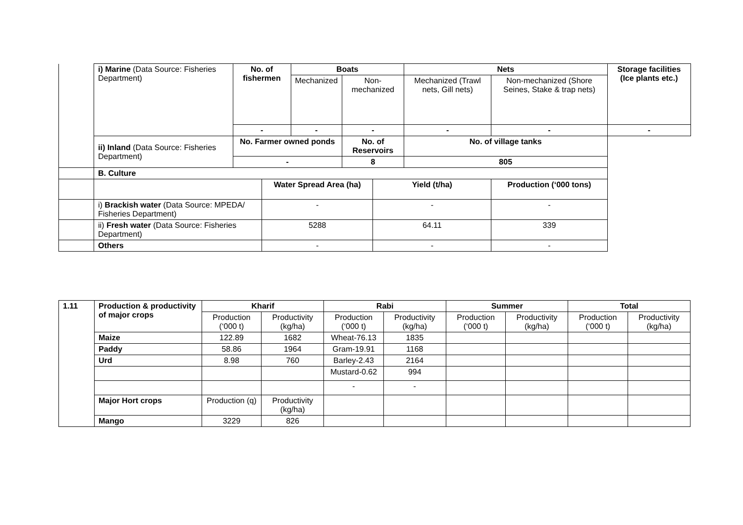| | i) Marine (Data Source: Fisheries Department) | No. of fishermen | | Boats | | | Nets | | | Storage facilities (Ice plants etc.) |
| | | | | Mechanized | Non-mechanized | | Mechanized (Trawl nets, Gill nets) | Non-mechanized (Shore Seines, Stake & trap nets) | | |
| | | - | | - | - | | - | - | | - |
| | ii) Inland (Data Source: Fisheries Department) | No. Farmer owned ponds | | | No. of Reservoirs | | No. of village tanks | | | |
| | | - | | | 8 | | 805 | | | |
| | B. Culture | | | | | | | | | |
| | | | Water Spread Area (ha) | | | Yield (t/ha) | | | Production (‘000 tons) | |
| | i) Brackish water (Data Source: MPEDA/ Fisheries Department) | | - | | | - | | | - | |
| | ii) Fresh water (Data Source: Fisheries Department) | | 5288 | | | 64.11 | | | 339 | |
| | Others | | - | | | - | | | - | |
| 1.11 | Production & productivity of major crops | Kharif | | Rabi | | Summer | | Total | |
| --- | --- | --- | --- | --- | --- | --- | --- | --- | --- |
| | | Production (‘000 t) | Productivity (kg/ha) | Production (‘000 t) | Productivity (kg/ha) | Production (‘000 t) | Productivity (kg/ha) | Production (‘000 t) | Productivity (kg/ha) |
| | Maize | 122.89 | 1682 | Wheat-76.13 | 1835 | | | | |
| | Paddy | 58.86 | 1964 | Gram-19.91 | 1168 | | | | |
| | Urd | 8.98 | 760 | Barley-2.43 | 2164 | | | | |
| | | | | Mustard-0.62 | 994 | | | | |
| | | | | - | - | | | | |
| | Major Hort crops | Production (q) | Productivity (kg/ha) | | | | | | |
| | Mango | 3229 | 826 | | | | | | |